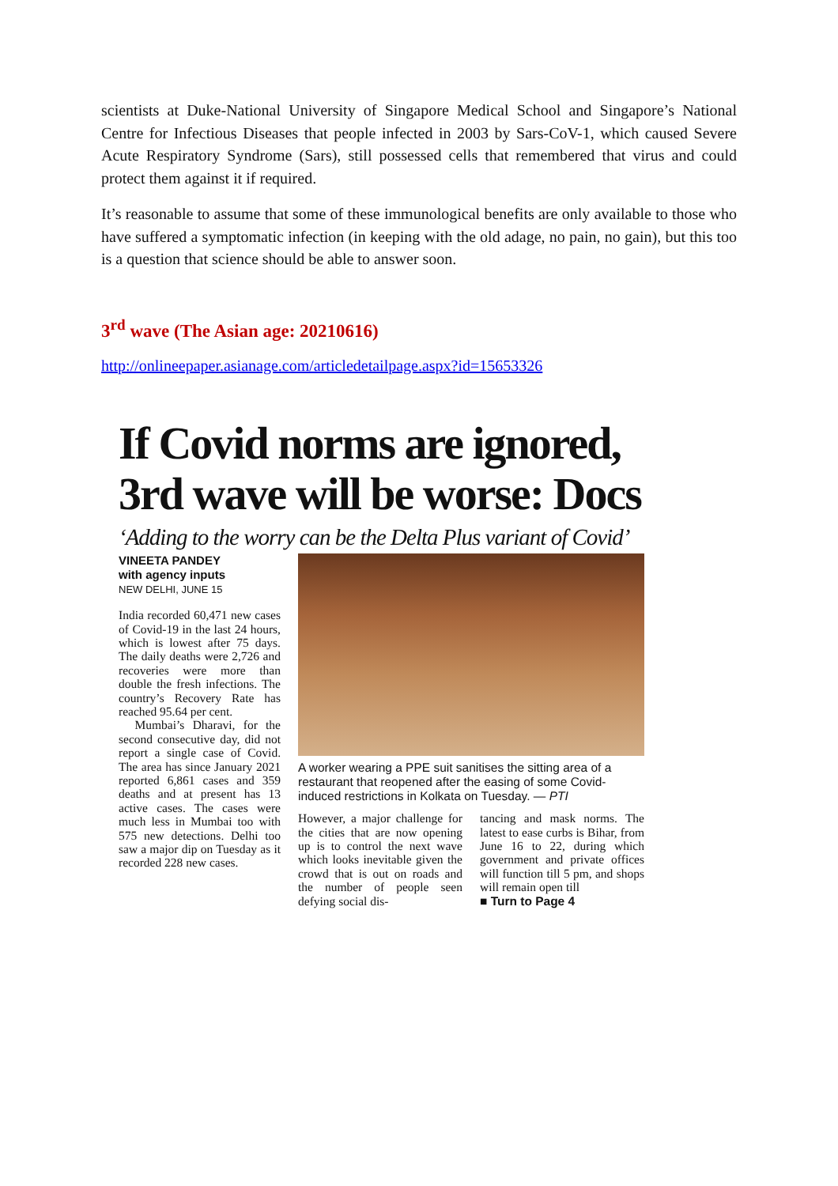scientists at Duke-National University of Singapore Medical School and Singapore’s National Centre for Infectious Diseases that people infected in 2003 by Sars-CoV-1, which caused Severe Acute Respiratory Syndrome (Sars), still possessed cells that remembered that virus and could protect them against it if required.
It’s reasonable to assume that some of these immunological benefits are only available to those who have suffered a symptomatic infection (in keeping with the old adage, no pain, no gain), but this too is a question that science should be able to answer soon.
3<sup>rd</sup> wave (The Asian age: 20210616)
http://onlineepaper.asianage.com/articledetailpage.aspx?id=15653326
If Covid norms are ignored, 3rd wave will be worse: Docs
‘Adding to the worry can be the Delta Plus variant of Covid’
VINEETA PANDEY
with agency inputs
NEW DELHI, JUNE 15
India recorded 60,471 new cases of Covid-19 in the last 24 hours, which is lowest after 75 days. The daily deaths were 2,726 and recoveries were more than double the fresh infections. The country’s Recovery Rate has reached 95.64 per cent.
Mumbai’s Dharavi, for the second consecutive day, did not report a single case of Covid. The area has since January 2021 reported 6,861 cases and 359 deaths and at present has 13 active cases. The cases were much less in Mumbai too with 575 new detections. Delhi too saw a major dip on Tuesday as it recorded 228 new cases.
A worker wearing a PPE suit sanitises the sitting area of a restaurant that reopened after the easing of some Covid-induced restrictions in Kolkata on Tuesday. — PTI
However, a major challenge for the cities that are now opening up is to control the next wave which looks inevitable given the crowd that is out on roads and the number of people seen defying social dis-
tancing and mask norms. The latest to ease curbs is Bihar, from June 16 to 22, during which government and private offices will function till 5 pm, and shops will remain open till
■ Turn to Page 4